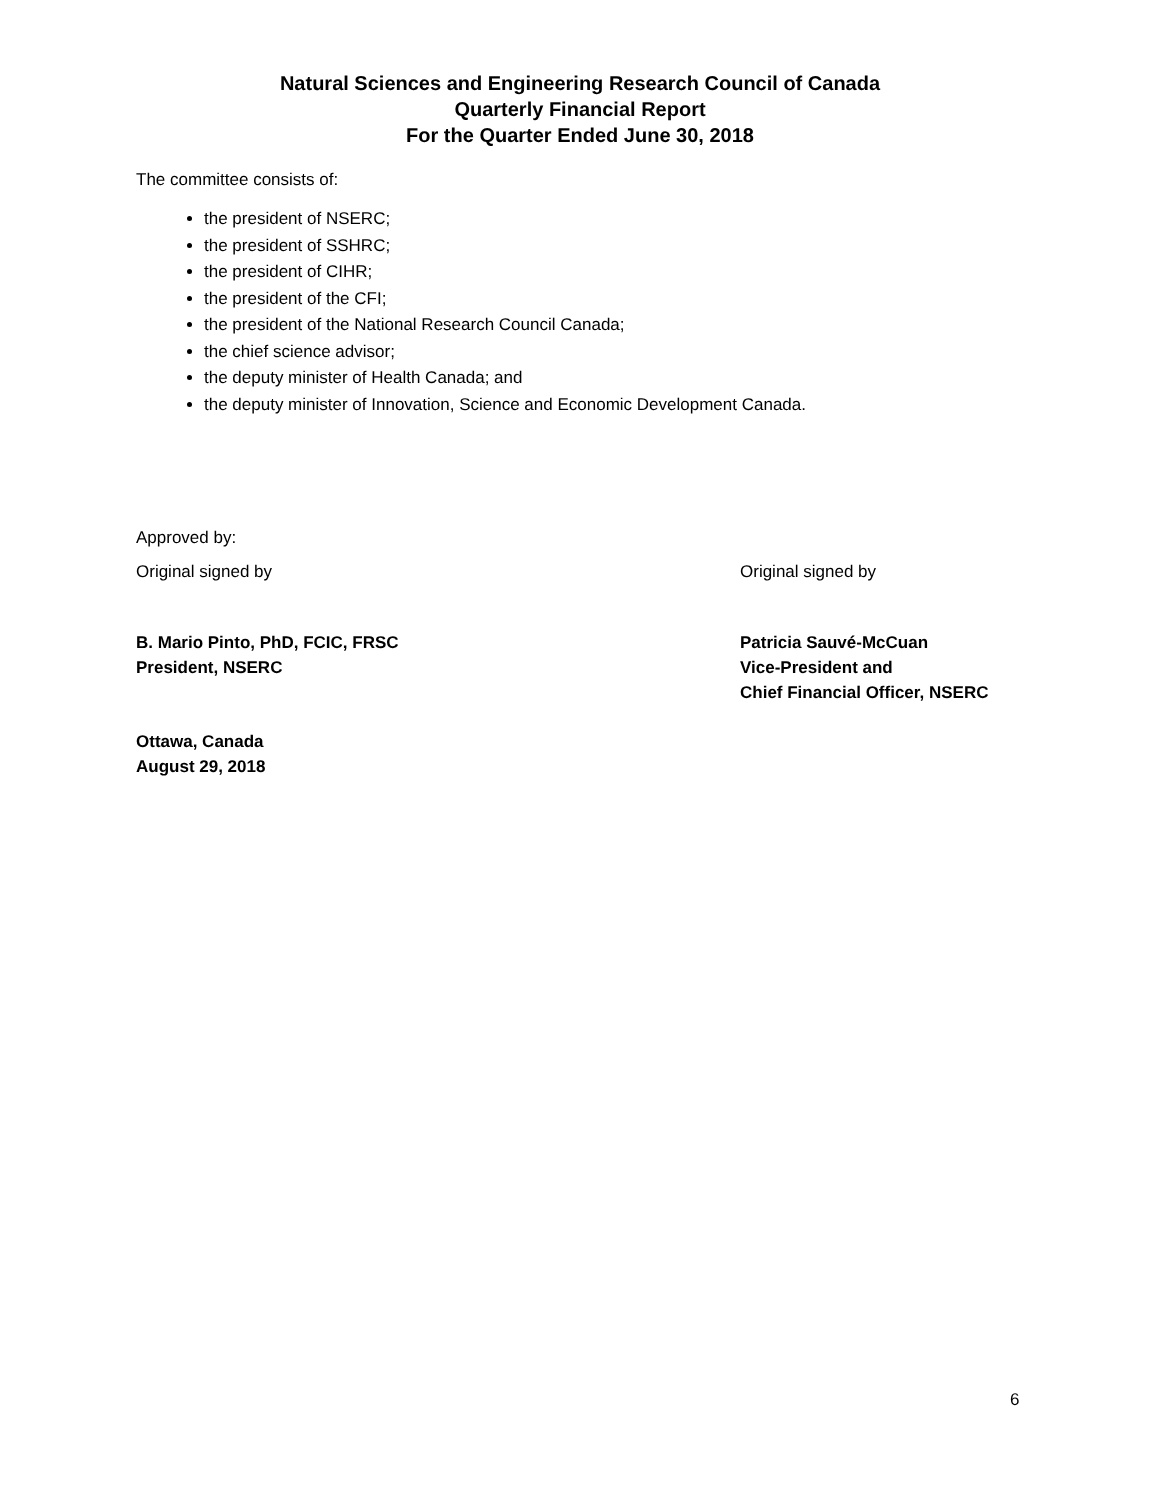Natural Sciences and Engineering Research Council of Canada
Quarterly Financial Report
For the Quarter Ended June 30, 2018
The committee consists of:
the president of NSERC;
the president of SSHRC;
the president of CIHR;
the president of the CFI;
the president of the National Research Council Canada;
the chief science advisor;
the deputy minister of Health Canada; and
the deputy minister of Innovation, Science and Economic Development Canada.
Approved by:
Original signed by Original signed by
B. Mario Pinto, PhD, FCIC, FRSC
President, NSERC
Patricia Sauvé-McCuan
Vice-President and
Chief Financial Officer, NSERC
Ottawa, Canada
August 29, 2018
6